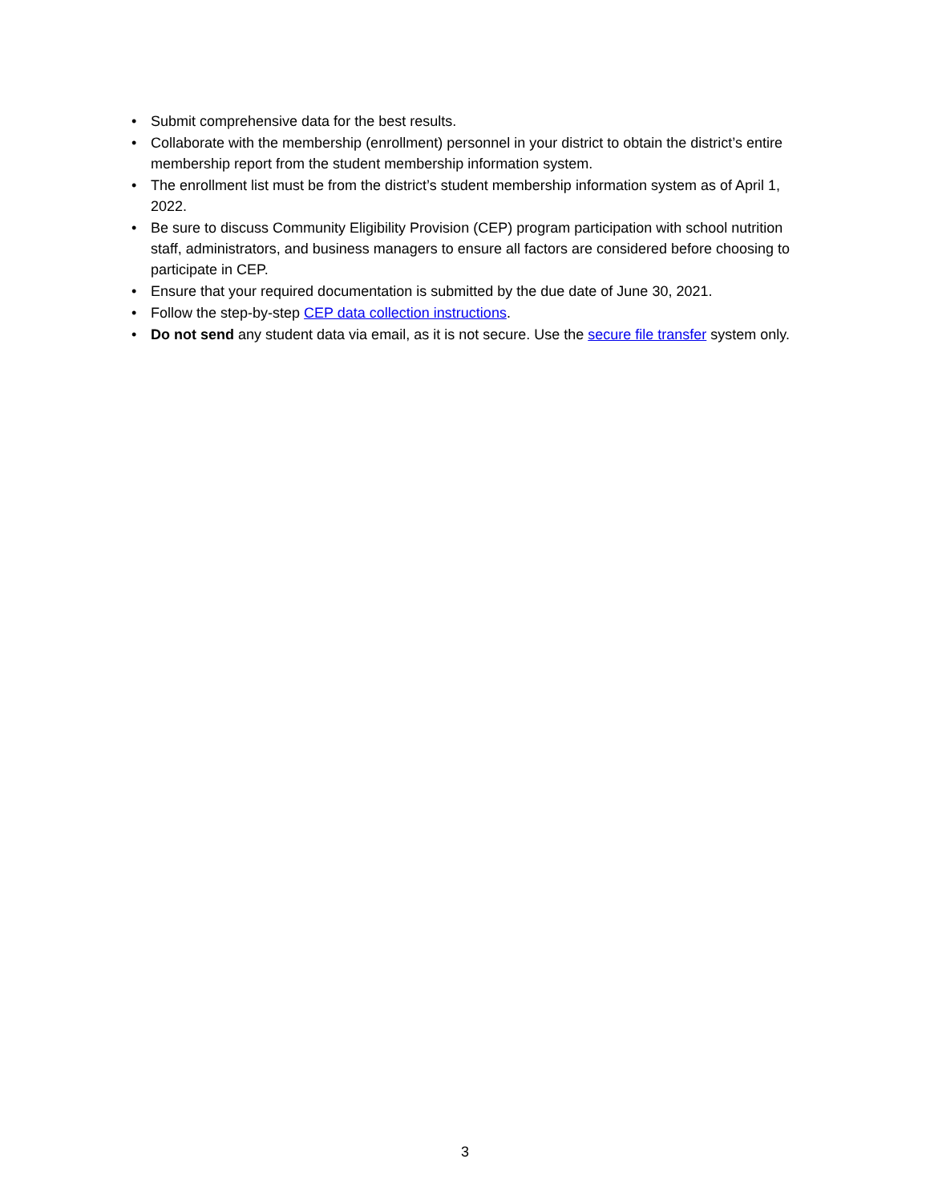• Submit comprehensive data for the best results.
• Collaborate with the membership (enrollment) personnel in your district to obtain the district’s entire membership report from the student membership information system.
• The enrollment list must be from the district’s student membership information system as of April 1, 2022.
• Be sure to discuss Community Eligibility Provision (CEP) program participation with school nutrition staff, administrators, and business managers to ensure all factors are considered before choosing to participate in CEP.
• Ensure that your required documentation is submitted by the due date of June 30, 2021.
• Follow the step-by-step CEP data collection instructions.
• Do not send any student data via email, as it is not secure. Use the secure file transfer system only.
3